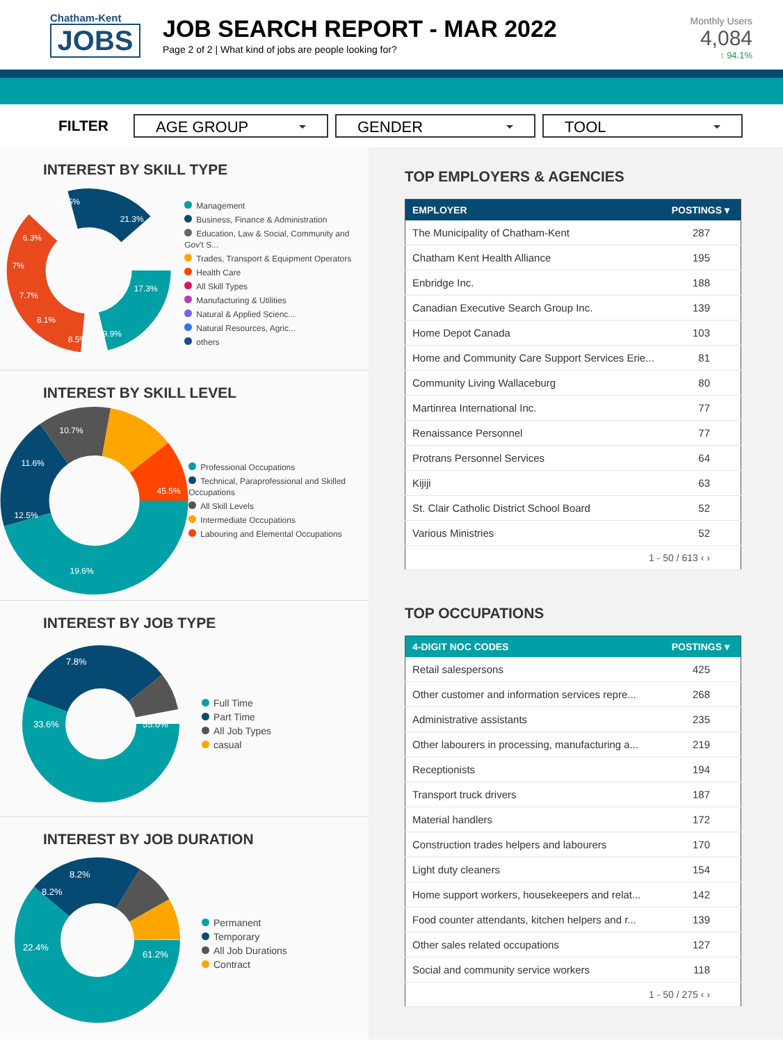Chatham-Kent
JOBS
JOB SEARCH REPORT - MAR 2022
Page 2 of 2 | What kind of jobs are people looking for?
Monthly Users
4,084
↑ 94.1%
FILTER
AGE GROUP GENDER TOOL
INTEREST BY SKILL TYPE
21.3%
17.3%
9.9%
8.5%
8.1%
7.7%
7%
6.3%
8.5%
Management
Business, Finance & Administration
Education, Law & Social, Community and Gov't S...
Trades, Transport & Equipment Operators
Health Care
All Skill Types
Manufacturing & Utilities
Natural & Applied Scienc...
Natural Resources, Agric...
others
INTEREST BY SKILL LEVEL
45.5%
19.6%
12.5%
11.6%
10.7%
Professional Occupations
Technical, Paraprofessional and Skilled Occupations
All Skill Levels
Intermediate Occupations
Labouring and Elemental Occupations
INTEREST BY JOB TYPE
55.6%
33.6%
7.8%
Full Time
Part Time
All Job Types
casual
INTEREST BY JOB DURATION
61.2%
22.4%
8.2%
8.2%
Permanent
Temporary
All Job Durations
Contract
TOP EMPLOYERS & AGENCIES
| EMPLOYER | POSTINGS ▾ |
| --- | --- |
| The Municipality of Chatham-Kent | 287 |
| Chatham Kent Health Alliance | 195 |
| Enbridge Inc. | 188 |
| Canadian Executive Search Group Inc. | 139 |
| Home Depot Canada | 103 |
| Home and Community Care Support Services Erie... | 81 |
| Community Living Wallaceburg | 80 |
| Martinrea International Inc. | 77 |
| Renaissance Personnel | 77 |
| Protrans Personnel Services | 64 |
| Kijiji | 63 |
| St. Clair Catholic District School Board | 52 |
| Various Ministries | 52 |
| 1 - 50 / 613 ‹ › | |
TOP OCCUPATIONS
| 4-DIGIT NOC CODES | POSTINGS ▾ |
| --- | --- |
| Retail salespersons | 425 |
| Other customer and information services repre... | 268 |
| Administrative assistants | 235 |
| Other labourers in processing, manufacturing a... | 219 |
| Receptionists | 194 |
| Transport truck drivers | 187 |
| Material handlers | 172 |
| Construction trades helpers and labourers | 170 |
| Light duty cleaners | 154 |
| Home support workers, housekeepers and relat... | 142 |
| Food counter attendants, kitchen helpers and r... | 139 |
| Other sales related occupations | 127 |
| Social and community service workers | 118 |
| 1 - 50 / 275 ‹ › | |